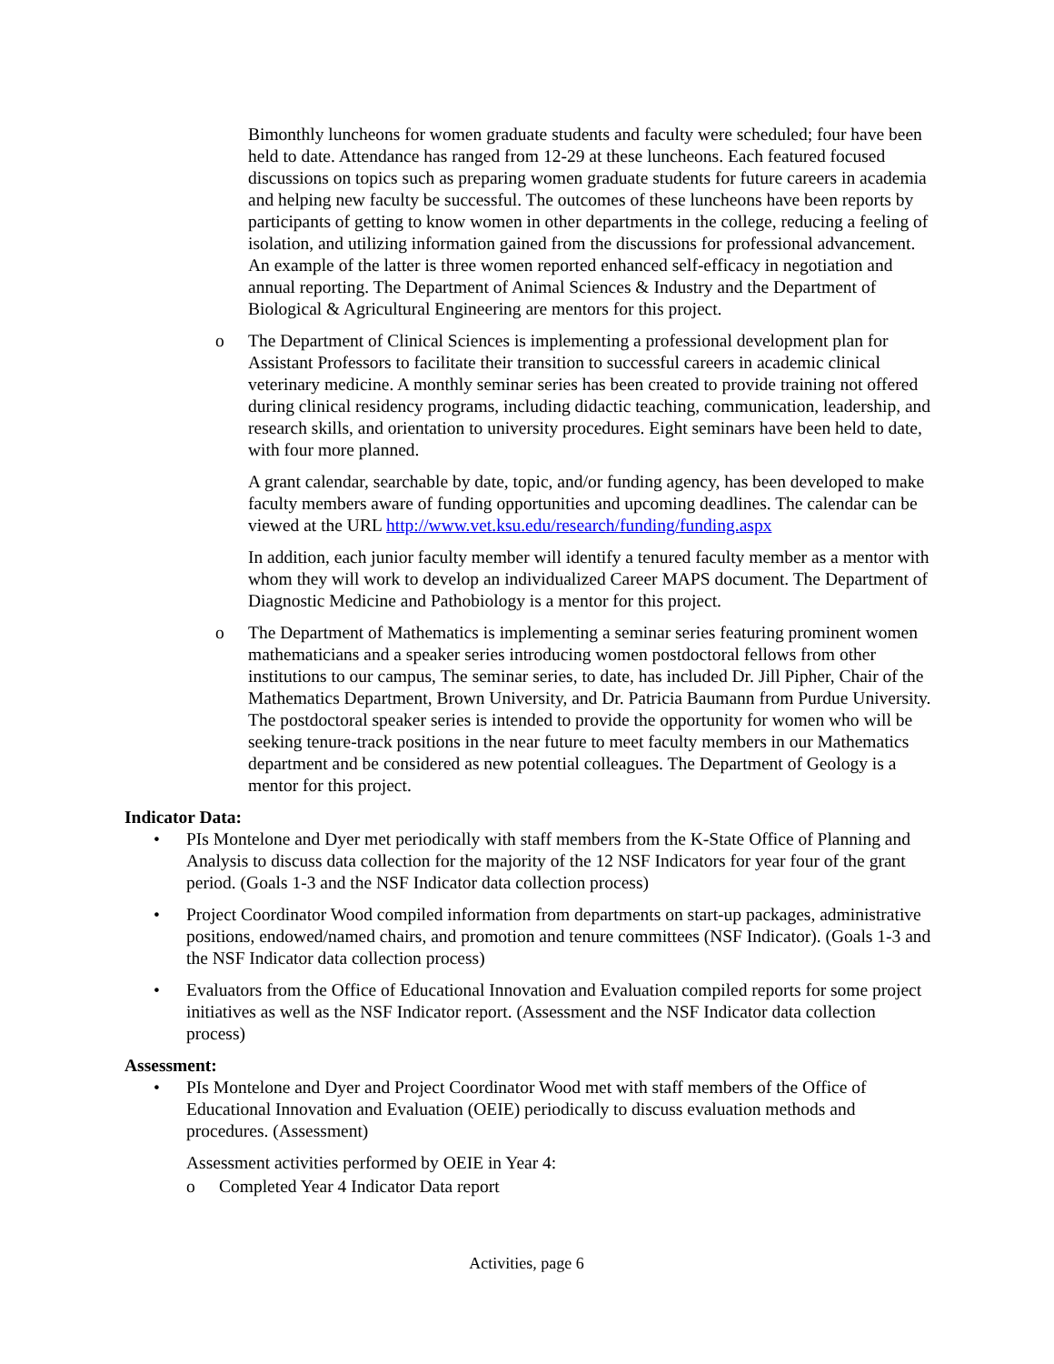Bimonthly luncheons for women graduate students and faculty were scheduled; four have been held to date. Attendance has ranged from 12-29 at these luncheons. Each featured focused discussions on topics such as preparing women graduate students for future careers in academia and helping new faculty be successful. The outcomes of these luncheons have been reports by participants of getting to know women in other departments in the college, reducing a feeling of isolation, and utilizing information gained from the discussions for professional advancement. An example of the latter is three women reported enhanced self-efficacy in negotiation and annual reporting. The Department of Animal Sciences & Industry and the Department of Biological & Agricultural Engineering are mentors for this project.
o The Department of Clinical Sciences is implementing a professional development plan for Assistant Professors to facilitate their transition to successful careers in academic clinical veterinary medicine. A monthly seminar series has been created to provide training not offered during clinical residency programs, including didactic teaching, communication, leadership, and research skills, and orientation to university procedures. Eight seminars have been held to date, with four more planned.
A grant calendar, searchable by date, topic, and/or funding agency, has been developed to make faculty members aware of funding opportunities and upcoming deadlines. The calendar can be viewed at the URL http://www.vet.ksu.edu/research/funding/funding.aspx
In addition, each junior faculty member will identify a tenured faculty member as a mentor with whom they will work to develop an individualized Career MAPS document. The Department of Diagnostic Medicine and Pathobiology is a mentor for this project.
o The Department of Mathematics is implementing a seminar series featuring prominent women mathematicians and a speaker series introducing women postdoctoral fellows from other institutions to our campus, The seminar series, to date, has included Dr. Jill Pipher, Chair of the Mathematics Department, Brown University, and Dr. Patricia Baumann from Purdue University. The postdoctoral speaker series is intended to provide the opportunity for women who will be seeking tenure-track positions in the near future to meet faculty members in our Mathematics department and be considered as new potential colleagues. The Department of Geology is a mentor for this project.
Indicator Data:
• PIs Montelone and Dyer met periodically with staff members from the K-State Office of Planning and Analysis to discuss data collection for the majority of the 12 NSF Indicators for year four of the grant period. (Goals 1-3 and the NSF Indicator data collection process)
• Project Coordinator Wood compiled information from departments on start-up packages, administrative positions, endowed/named chairs, and promotion and tenure committees (NSF Indicator). (Goals 1-3 and the NSF Indicator data collection process)
• Evaluators from the Office of Educational Innovation and Evaluation compiled reports for some project initiatives as well as the NSF Indicator report. (Assessment and the NSF Indicator data collection process)
Assessment:
• PIs Montelone and Dyer and Project Coordinator Wood met with staff members of the Office of Educational Innovation and Evaluation (OEIE) periodically to discuss evaluation methods and procedures. (Assessment)
Assessment activities performed by OEIE in Year 4:
o Completed Year 4 Indicator Data report
Activities, page 6